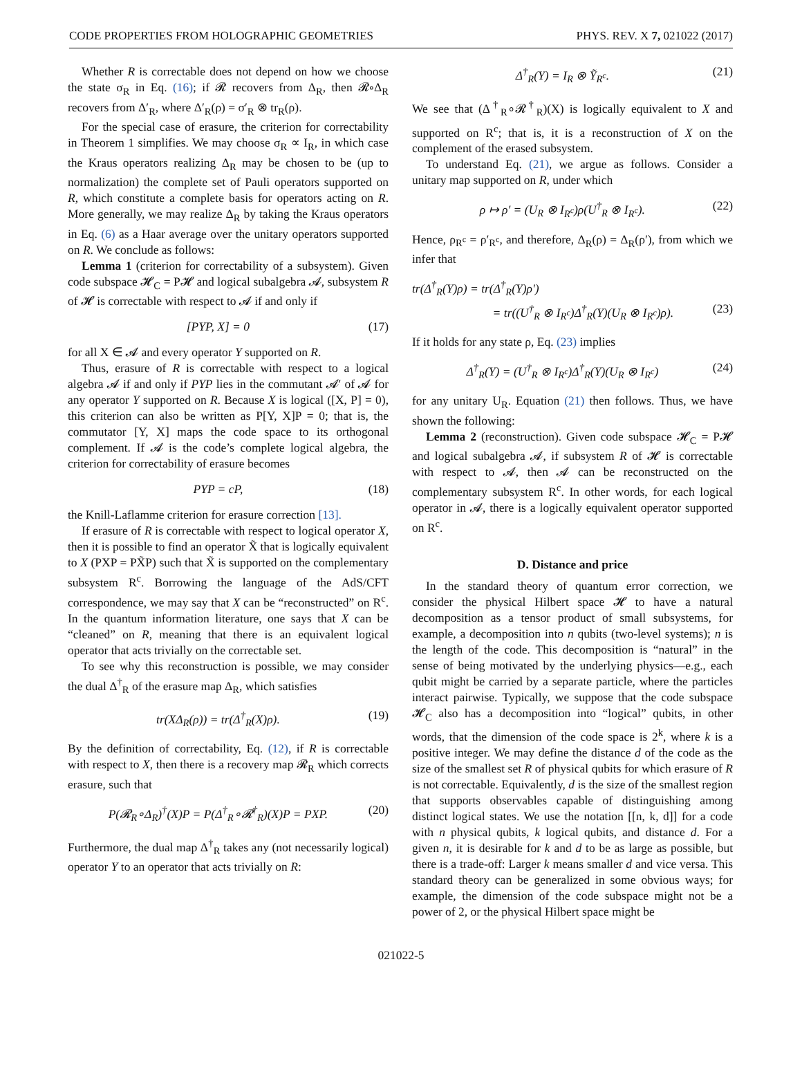CODE PROPERTIES FROM HOLOGRAPHIC GEOMETRIES PHYS. REV. X 7, 021022 (2017)
Whether R is correctable does not depend on how we choose the state σ<sub>R</sub> in Eq. (16); if 𝓡 recovers from Δ<sub>R</sub>, then 𝓡∘Δ<sub>R</sub> recovers from Δ′<sub>R</sub>, where Δ′<sub>R</sub>(ρ) = σ′<sub>R</sub> ⊗ tr<sub>R</sub>(ρ).
For the special case of erasure, the criterion for correctability in Theorem 1 simplifies. We may choose σ<sub>R</sub> ∝ I<sub>R</sub>, in which case the Kraus operators realizing Δ<sub>R</sub> may be chosen to be (up to normalization) the complete set of Pauli operators supported on R, which constitute a complete basis for operators acting on R. More generally, we may realize Δ<sub>R</sub> by taking the Kraus operators in Eq. (6) as a Haar average over the unitary operators supported on R. We conclude as follows:
Lemma 1 (criterion for correctability of a subsystem). Given code subspace 𝓗<sub>C</sub> = P𝓗 and logical subalgebra 𝓐, subsystem R of 𝓗 is correctable with respect to 𝓐 if and only if
[PYP, X] = 0 (17)
for all X ∈ 𝓐 and every operator Y supported on R.
Thus, erasure of R is correctable with respect to a logical algebra 𝓐 if and only if PYP lies in the commutant 𝓐′ of 𝓐 for any operator Y supported on R. Because X is logical ([X, P] = 0), this criterion can also be written as P[Y, X]P = 0; that is, the commutator [Y, X] maps the code space to its orthogonal complement. If 𝓐 is the code’s complete logical algebra, the criterion for correctability of erasure becomes
PYP = cP, (18)
the Knill-Laflamme criterion for erasure correction [13].
If erasure of R is correctable with respect to logical operator X, then it is possible to find an operator X̃ that is logically equivalent to X (PXP = PX̃P) such that X̃ is supported on the complementary subsystem R<sup>c</sup>. Borrowing the language of the AdS/CFT correspondence, we may say that X can be “reconstructed” on R<sup>c</sup>. In the quantum information literature, one says that X can be “cleaned” on R, meaning that there is an equivalent logical operator that acts trivially on the correctable set.
To see why this reconstruction is possible, we may consider the dual Δ<sup>†</sup><sub>R</sub> of the erasure map Δ<sub>R</sub>, which satisfies
tr(XΔ<sub>R</sub>(ρ)) = tr(Δ<sup>†</sup><sub>R</sub>(X)ρ). (19)
By the definition of correctability, Eq. (12), if R is correctable with respect to X, then there is a recovery map 𝓡<sub>R</sub> which corrects erasure, such that
P(𝓡<sub>R</sub>∘Δ<sub>R</sub>)<sup>†</sup>(X)P = P(Δ<sup>†</sup><sub>R</sub>∘𝓡<sup>†</sup><sub>R</sub>)(X)P = PXP. (20)
Furthermore, the dual map Δ<sup>†</sup><sub>R</sub> takes any (not necessarily logical) operator Y to an operator that acts trivially on R:
Δ<sup>†</sup><sub>R</sub>(Y) = I<sub>R</sub> ⊗ Ỹ<sub>R<sup>c</sup></sub>. (21)
We see that (Δ<sup>†</sup><sub>R</sub>∘𝓡<sup>†</sup><sub>R</sub>)(X) is logically equivalent to X and supported on R<sup>c</sup>; that is, it is a reconstruction of X on the complement of the erased subsystem.
To understand Eq. (21), we argue as follows. Consider a unitary map supported on R, under which
ρ ↦ ρ′ = (U<sub>R</sub> ⊗ I<sub>R<sup>c</sup></sub>)ρ(U<sup>†</sup><sub>R</sub> ⊗ I<sub>R<sup>c</sup></sub>). (22)
Hence, ρ<sub>R<sup>c</sup></sub> = ρ′<sub>R<sup>c</sup></sub>, and therefore, Δ<sub>R</sub>(ρ) = Δ<sub>R</sub>(ρ′), from which we infer that
tr(Δ<sup>†</sup><sub>R</sub>(Y)ρ) = tr(Δ<sup>†</sup><sub>R</sub>(Y)ρ′)
= tr((U<sup>†</sup><sub>R</sub> ⊗ I<sub>R<sup>c</sup></sub>)Δ<sup>†</sup><sub>R</sub>(Y)(U<sub>R</sub> ⊗ I<sub>R<sup>c</sup></sub>)ρ). (23)
If it holds for any state ρ, Eq. (23) implies
Δ<sup>†</sup><sub>R</sub>(Y) = (U<sup>†</sup><sub>R</sub> ⊗ I<sub>R<sup>c</sup></sub>)Δ<sup>†</sup><sub>R</sub>(Y)(U<sub>R</sub> ⊗ I<sub>R<sup>c</sup></sub>) (24)
for any unitary U<sub>R</sub>. Equation (21) then follows. Thus, we have shown the following:
Lemma 2 (reconstruction). Given code subspace 𝓗<sub>C</sub> = P𝓗 and logical subalgebra 𝓐, if subsystem R of 𝓗 is correctable with respect to 𝓐, then 𝓐 can be reconstructed on the complementary subsystem R<sup>c</sup>. In other words, for each logical operator in 𝓐, there is a logically equivalent operator supported on R<sup>c</sup>.
D. Distance and price
In the standard theory of quantum error correction, we consider the physical Hilbert space 𝓗 to have a natural decomposition as a tensor product of small subsystems, for example, a decomposition into n qubits (two-level systems); n is the length of the code. This decomposition is “natural” in the sense of being motivated by the underlying physics—e.g., each qubit might be carried by a separate particle, where the particles interact pairwise. Typically, we suppose that the code subspace 𝓗<sub>C</sub> also has a decomposition into “logical” qubits, in other words, that the dimension of the code space is 2<sup>k</sup>, where k is a positive integer. We may define the distance d of the code as the size of the smallest set R of physical qubits for which erasure of R is not correctable. Equivalently, d is the size of the smallest region that supports observables capable of distinguishing among distinct logical states. We use the notation [[n, k, d]] for a code with n physical qubits, k logical qubits, and distance d. For a given n, it is desirable for k and d to be as large as possible, but there is a trade-off: Larger k means smaller d and vice versa. This standard theory can be generalized in some obvious ways; for example, the dimension of the code subspace might not be a power of 2, or the physical Hilbert space might be
021022-5